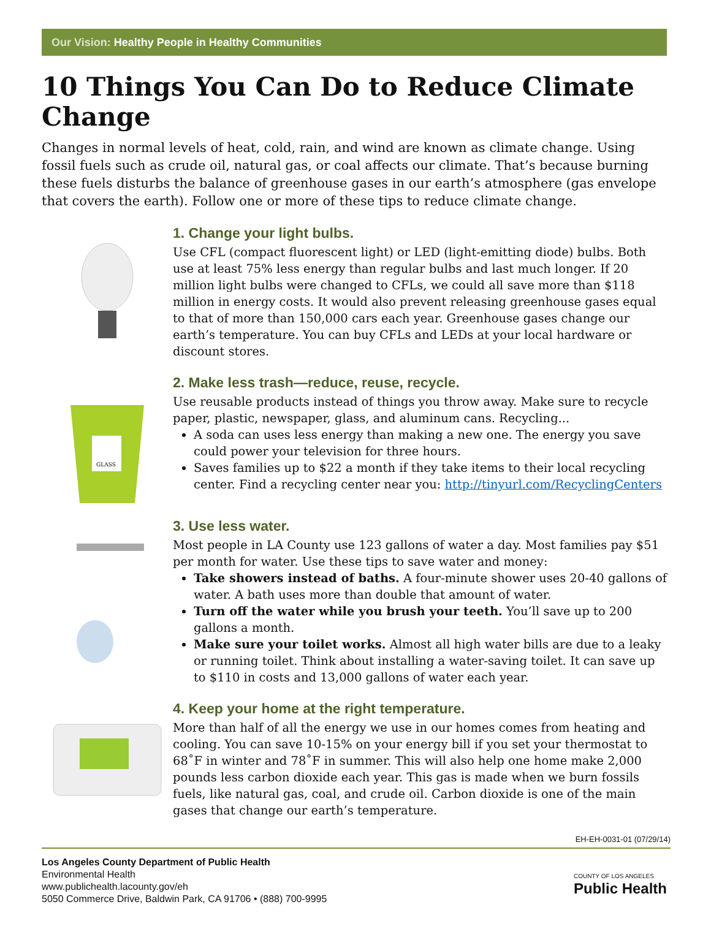Our Vision: Healthy People in Healthy Communities
10 Things You Can Do to Reduce Climate Change
Changes in normal levels of heat, cold, rain, and wind are known as climate change. Using fossil fuels such as crude oil, natural gas, or coal affects our climate. That’s because burning these fuels disturbs the balance of greenhouse gases in our earth’s atmosphere (gas envelope that covers the earth). Follow one or more of these tips to reduce climate change.
1. Change your light bulbs.
Use CFL (compact fluorescent light) or LED (light-emitting diode) bulbs. Both use at least 75% less energy than regular bulbs and last much longer. If 20 million light bulbs were changed to CFLs, we could all save more than $118 million in energy costs. It would also prevent releasing greenhouse gases equal to that of more than 150,000 cars each year. Greenhouse gases change our earth’s temperature. You can buy CFLs and LEDs at your local hardware or discount stores.
GLASS
2. Make less trash—reduce, reuse, recycle.
Use reusable products instead of things you throw away. Make sure to recycle paper, plastic, newspaper, glass, and aluminum cans. Recycling...
A soda can uses less energy than making a new one. The energy you save could power your television for three hours.
Saves families up to $22 a month if they take items to their local recycling center. Find a recycling center near you: http://tinyurl.com/RecyclingCenters
3. Use less water.
Most people in LA County use 123 gallons of water a day. Most families pay $51 per month for water. Use these tips to save water and money:
Take showers instead of baths. A four-minute shower uses 20-40 gallons of water. A bath uses more than double that amount of water.
Turn off the water while you brush your teeth. You’ll save up to 200 gallons a month.
Make sure your toilet works. Almost all high water bills are due to a leaky or running toilet. Think about installing a water-saving toilet. It can save up to $110 in costs and 13,000 gallons of water each year.
4. Keep your home at the right temperature.
More than half of all the energy we use in our homes comes from heating and cooling. You can save 10-15% on your energy bill if you set your thermostat to 68˚F in winter and 78˚F in summer. This will also help one home make 2,000 pounds less carbon dioxide each year. This gas is made when we burn fossils fuels, like natural gas, coal, and crude oil. Carbon dioxide is one of the main gases that change our earth’s temperature.
EH-EH-0031-01 (07/29/14)
Los Angeles County Department of Public Health
Environmental Health
www.publichealth.lacounty.gov/eh
5050 Commerce Drive, Baldwin Park, CA 91706 • (888) 700-9995
COUNTY OF LOS ANGELES
Public Health